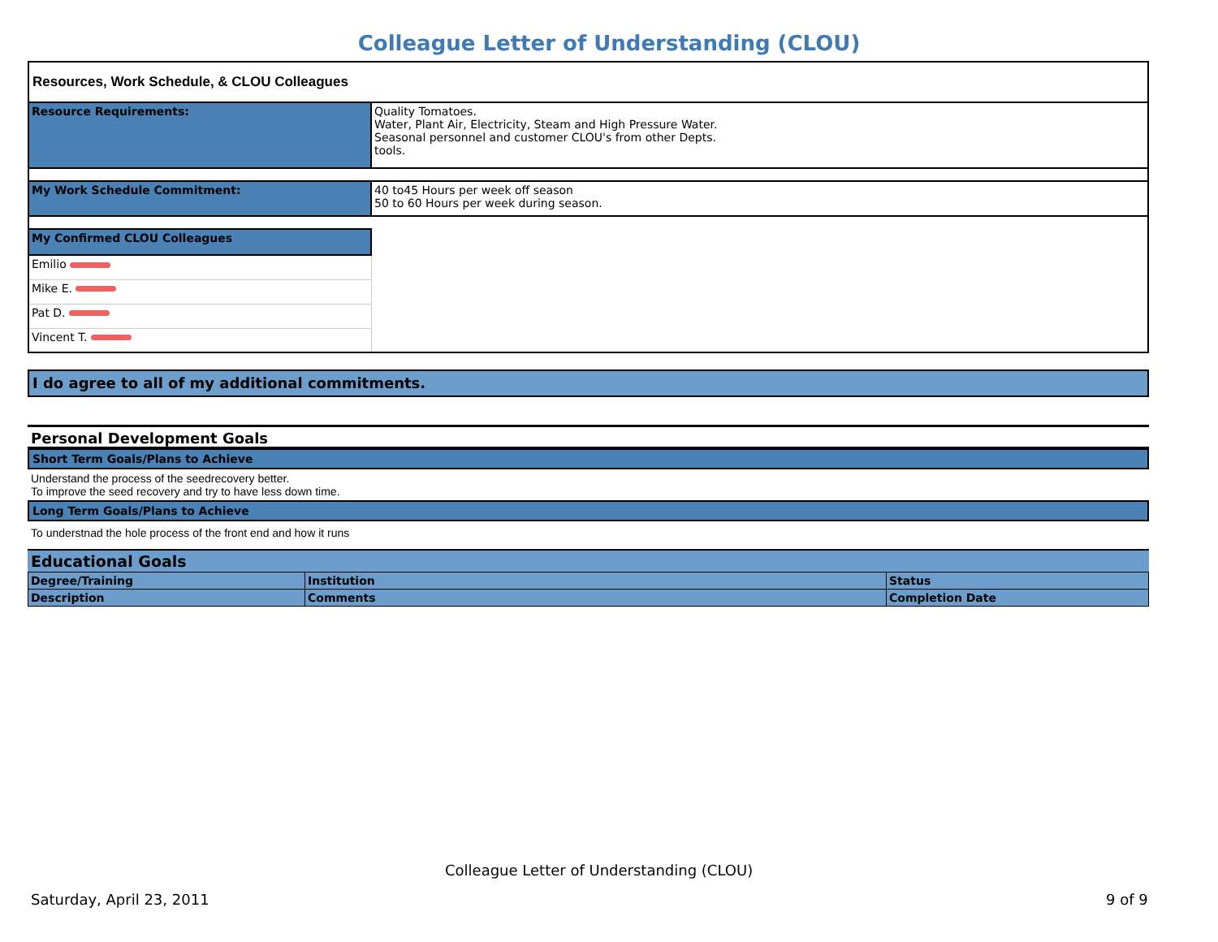Colleague Letter of Understanding (CLOU)
Resources, Work Schedule, & CLOU Colleagues
| Resource Requirements: | Quality Tomatoes. Water, Plant Air, Electricity, Steam and High Pressure Water. Seasonal personnel and customer CLOU's from other Depts. tools. |
| My Work Schedule Commitment: | 40 to45 Hours per week off season 50 to 60 Hours per week during season. |
| My Confirmed CLOU Colleagues | |
| Emilio | |
| Mike E. | |
| Pat D. | |
| Vincent T. | |
I do agree to all of my additional commitments.
Personal Development Goals
Short Term Goals/Plans to Achieve
Understand the process of the seedrecovery better.
To improve the seed recovery and try to have less down time.
Long Term Goals/Plans to Achieve
To understnad the hole process of the front end and how it runs
Educational Goals
| Degree/Training | Institution | Status |
| Description | Comments | Completion Date |
Colleague Letter of Understanding (CLOU)
Saturday, April 23, 2011 9 of 9